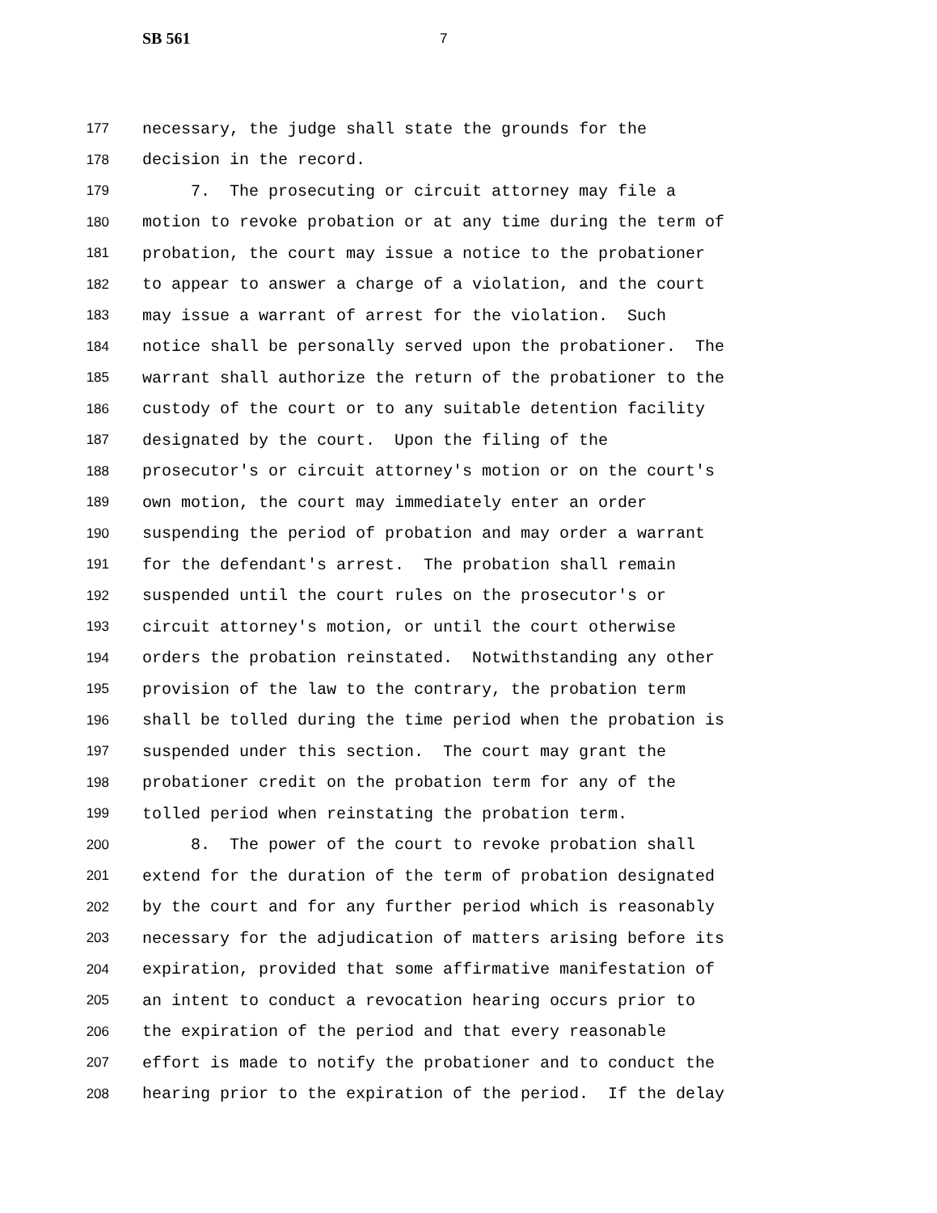SB 561 7
177 necessary, the judge shall state the grounds for the
178 decision in the record.
179 7. The prosecuting or circuit attorney may file a
180 motion to revoke probation or at any time during the term of
181 probation, the court may issue a notice to the probationer
182 to appear to answer a charge of a violation, and the court
183 may issue a warrant of arrest for the violation. Such
184 notice shall be personally served upon the probationer. The
185 warrant shall authorize the return of the probationer to the
186 custody of the court or to any suitable detention facility
187 designated by the court. Upon the filing of the
188 prosecutor's or circuit attorney's motion or on the court's
189 own motion, the court may immediately enter an order
190 suspending the period of probation and may order a warrant
191 for the defendant's arrest. The probation shall remain
192 suspended until the court rules on the prosecutor's or
193 circuit attorney's motion, or until the court otherwise
194 orders the probation reinstated. Notwithstanding any other
195 provision of the law to the contrary, the probation term
196 shall be tolled during the time period when the probation is
197 suspended under this section. The court may grant the
198 probationer credit on the probation term for any of the
199 tolled period when reinstating the probation term.
200 8. The power of the court to revoke probation shall
201 extend for the duration of the term of probation designated
202 by the court and for any further period which is reasonably
203 necessary for the adjudication of matters arising before its
204 expiration, provided that some affirmative manifestation of
205 an intent to conduct a revocation hearing occurs prior to
206 the expiration of the period and that every reasonable
207 effort is made to notify the probationer and to conduct the
208 hearing prior to the expiration of the period. If the delay